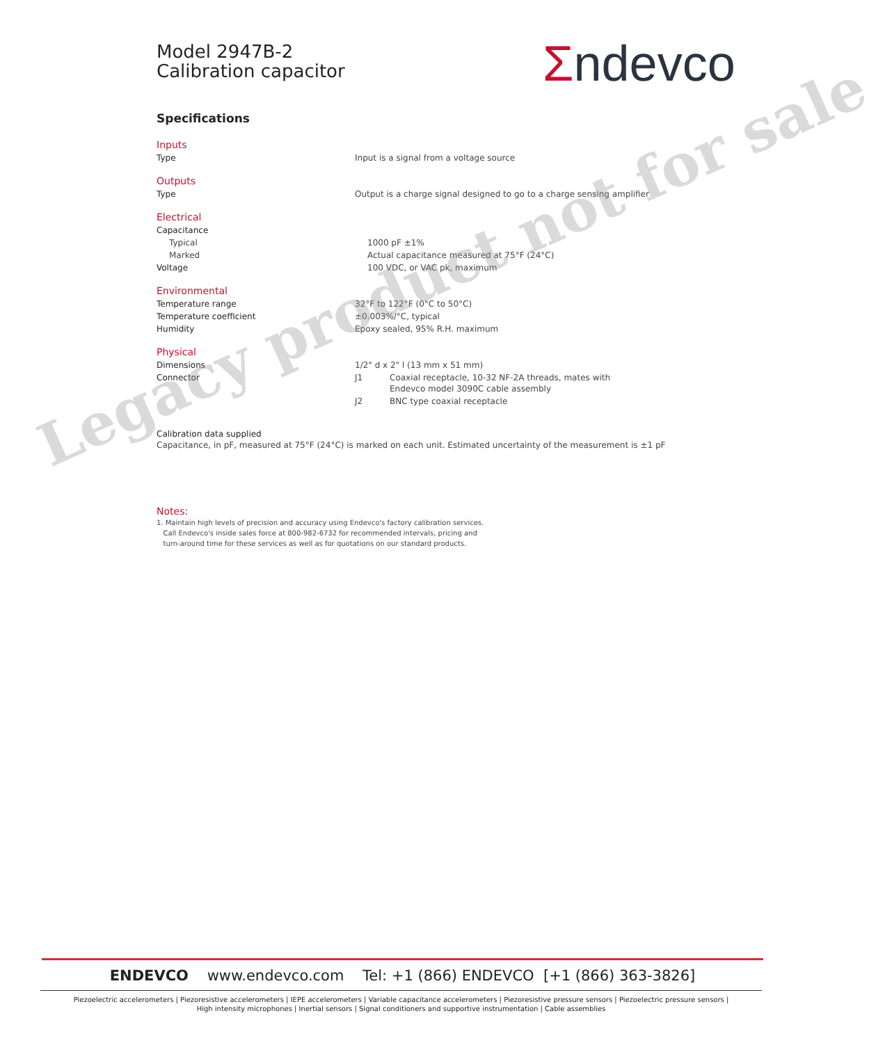Σndevco
Model 2947B-2
Calibration capacitor
Specifications
Inputs
| Type | Input is a signal from a voltage source |
Outputs
| Type | Output is a charge signal designed to go to a charge sensing amplifier |
Electrical
| Capacitance | |
| Typical | 1000 pF ±1% |
| Marked | Actual capacitance measured at 75°F (24°C) |
| Voltage | 100 VDC, or VAC pk, maximum |
Environmental
| Temperature range | 32°F to 122°F (0°C to 50°C) |
| Temperature coefficient | ±0.003%/°C, typical |
| Humidity | Epoxy sealed, 95% R.H. maximum |
Physical
| Dimensions | 1/2" d x 2" l (13 mm x 51 mm) | |
| Connector | J1 | Coaxial receptacle, 10-32 NF-2A threads, mates with Endevco model 3090C cable assembly |
| | J2 | BNC type coaxial receptacle |
Calibration data supplied
Capacitance, in pF, measured at 75°F (24°C) is marked on each unit. Estimated uncertainty of the measurement is ±1 pF
Notes:
1. Maintain high levels of precision and accuracy using Endevco's factory calibration services.
Call Endevco's inside sales force at 800-982-6732 for recommended intervals, pricing and
turn-around time for these services as well as for quotations on our standard products.
Legacy product not for sale
ENDEVCO www.endevco.com Tel: +1 (866) ENDEVCO [+1 (866) 363-3826]
Piezoelectric accelerometers | Piezoresistive accelerometers | IEPE accelerometers | Variable capacitance accelerometers | Piezoresistive pressure sensors | Piezoelectric pressure sensors |
High intensity microphones | Inertial sensors | Signal conditioners and supportive instrumentation | Cable assemblies